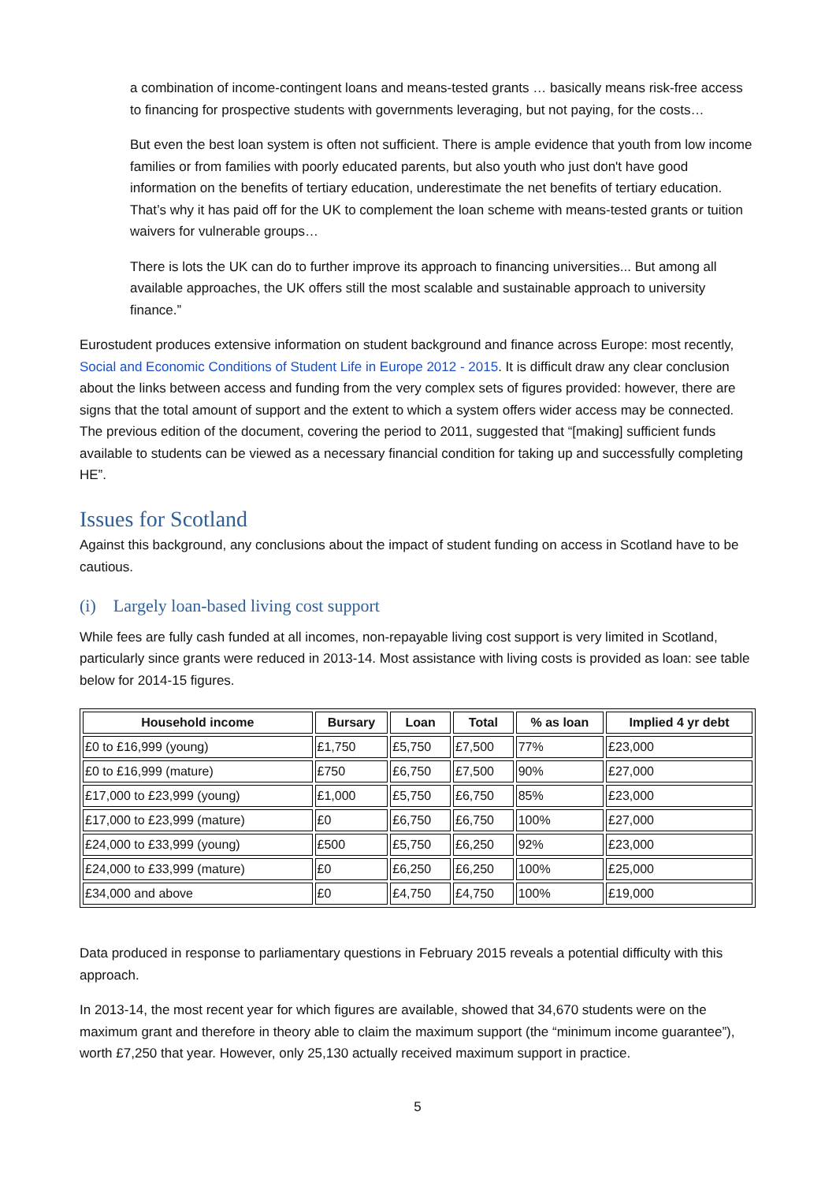a combination of income-contingent loans and means-tested grants … basically means risk-free access to financing for prospective students with governments leveraging, but not paying, for the costs…
But even the best loan system is often not sufficient. There is ample evidence that youth from low income families or from families with poorly educated parents, but also youth who just don't have good information on the benefits of tertiary education, underestimate the net benefits of tertiary education. That’s why it has paid off for the UK to complement the loan scheme with means-tested grants or tuition waivers for vulnerable groups…
There is lots the UK can do to further improve its approach to financing universities... But among all available approaches, the UK offers still the most scalable and sustainable approach to university finance.”
Eurostudent produces extensive information on student background and finance across Europe: most recently, Social and Economic Conditions of Student Life in Europe 2012 - 2015. It is difficult draw any clear conclusion about the links between access and funding from the very complex sets of figures provided: however, there are signs that the total amount of support and the extent to which a system offers wider access may be connected. The previous edition of the document, covering the period to 2011, suggested that “[making] sufficient funds available to students can be viewed as a necessary financial condition for taking up and successfully completing HE”.
Issues for Scotland
Against this background, any conclusions about the impact of student funding on access in Scotland have to be cautious.
(i) Largely loan-based living cost support
While fees are fully cash funded at all incomes, non-repayable living cost support is very limited in Scotland, particularly since grants were reduced in 2013-14. Most assistance with living costs is provided as loan: see table below for 2014-15 figures.
| Household income | Bursary | Loan | Total | % as loan | Implied 4 yr debt |
| --- | --- | --- | --- | --- | --- |
| £0 to £16,999 (young) | £1,750 | £5,750 | £7,500 | 77% | £23,000 |
| £0 to £16,999 (mature) | £750 | £6,750 | £7,500 | 90% | £27,000 |
| £17,000 to £23,999 (young) | £1,000 | £5,750 | £6,750 | 85% | £23,000 |
| £17,000 to £23,999 (mature) | £0 | £6,750 | £6,750 | 100% | £27,000 |
| £24,000 to £33,999 (young) | £500 | £5,750 | £6,250 | 92% | £23,000 |
| £24,000 to £33,999 (mature) | £0 | £6,250 | £6,250 | 100% | £25,000 |
| £34,000 and above | £0 | £4,750 | £4,750 | 100% | £19,000 |
Data produced in response to parliamentary questions in February 2015 reveals a potential difficulty with this approach.
In 2013-14, the most recent year for which figures are available, showed that 34,670 students were on the maximum grant and therefore in theory able to claim the maximum support (the “minimum income guarantee”), worth £7,250 that year. However, only 25,130 actually received maximum support in practice.
5